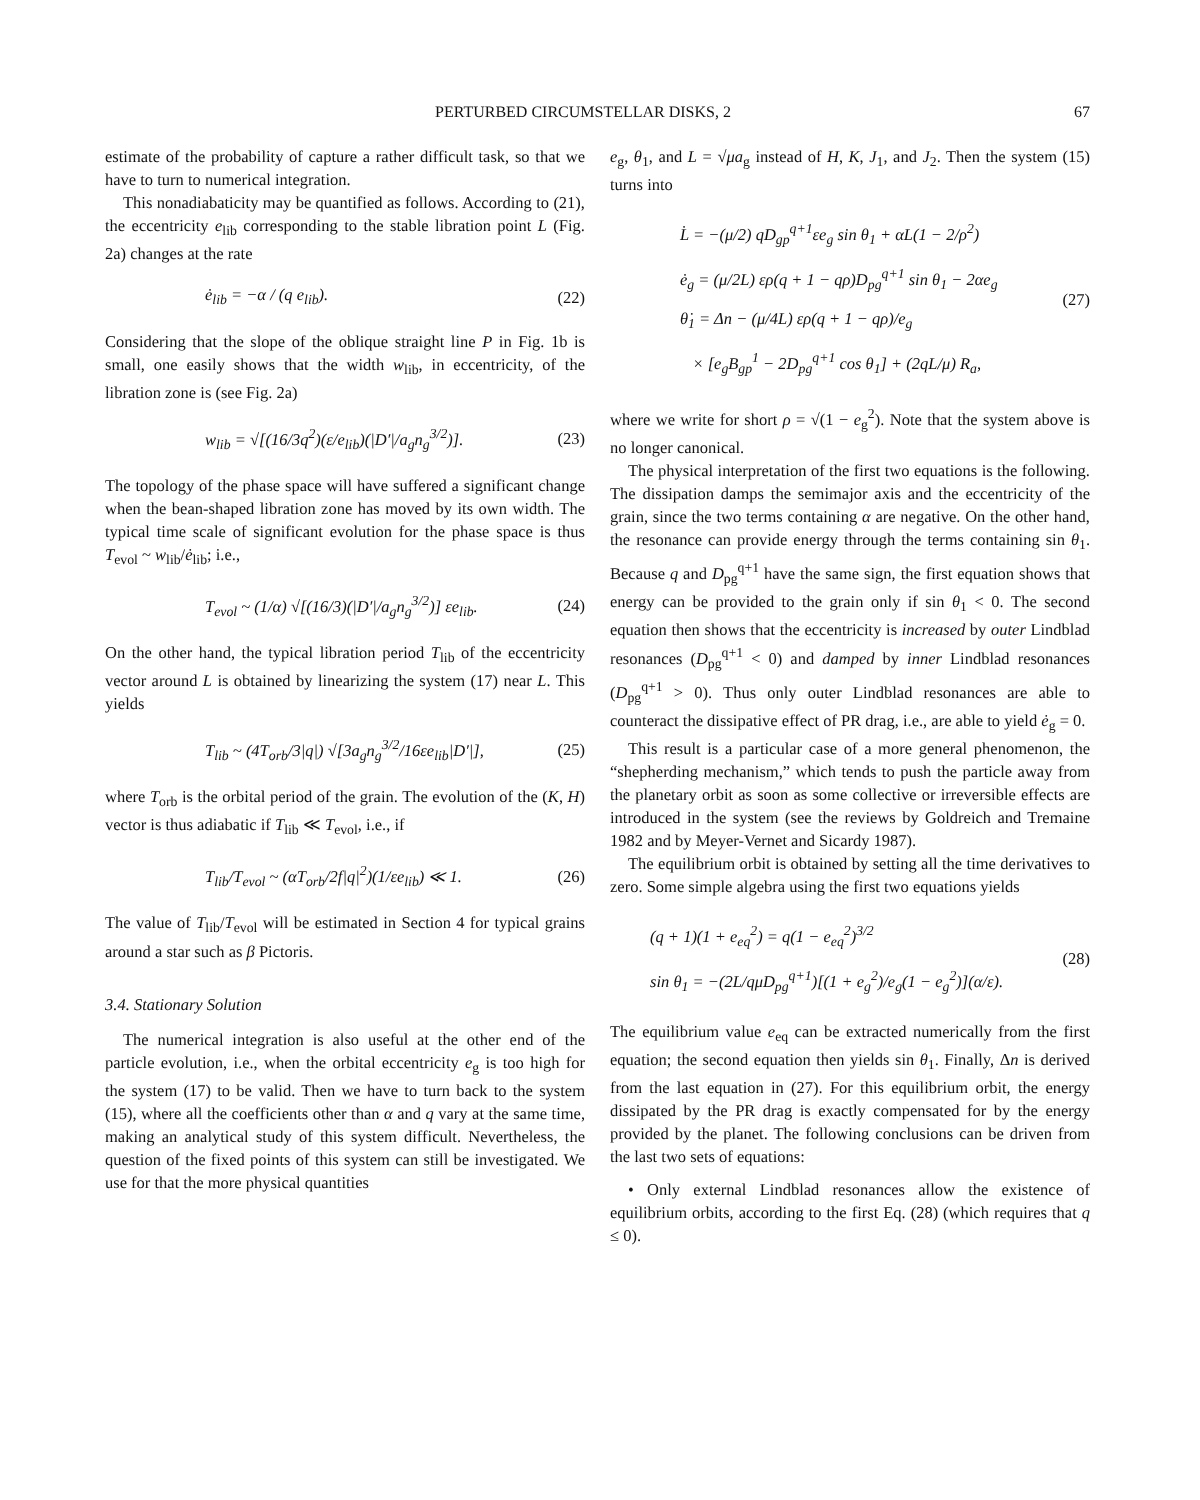PERTURBED CIRCUMSTELLAR DISKS, 2 67
estimate of the probability of capture a rather difficult task, so that we have to turn to numerical integration.
This nonadiabaticity may be quantified as follows. According to (21), the eccentricity e<sub>lib</sub> corresponding to the stable libration point L (Fig. 2a) changes at the rate
ė<sub>lib</sub> = −α / (q e<sub>lib</sub>). (22)
Considering that the slope of the oblique straight line P in Fig. 1b is small, one easily shows that the width w<sub>lib</sub>, in eccentricity, of the libration zone is (see Fig. 2a)
w<sub>lib</sub> = √[(16/3q<sup>2</sup>)(ε/e<sub>lib</sub>)(|D′|/a<sub>g</sub>n<sub>g</sub><sup>3/2</sup>)]. (23)
The topology of the phase space will have suffered a significant change when the bean-shaped libration zone has moved by its own width. The typical time scale of significant evolution for the phase space is thus T<sub>evol</sub> ~ w<sub>lib</sub>/ė<sub>lib</sub>; i.e.,
T<sub>evol</sub> ~ (1/α) √[(16/3)(|D′|/a<sub>g</sub>n<sub>g</sub><sup>3/2</sup>)] εe<sub>lib</sub>. (24)
On the other hand, the typical libration period T<sub>lib</sub> of the eccentricity vector around L is obtained by linearizing the system (17) near L. This yields
T<sub>lib</sub> ~ (4T<sub>orb</sub>/3|q|) √[3a<sub>g</sub>n<sub>g</sub><sup>3/2</sup>/16εe<sub>lib</sub>|D′|], (25)
where T<sub>orb</sub> is the orbital period of the grain. The evolution of the (K, H) vector is thus adiabatic if T<sub>lib</sub> ≪ T<sub>evol</sub>, i.e., if
T<sub>lib</sub>/T<sub>evol</sub> ~ (αT<sub>orb</sub>/2f|q|<sup>2</sup>)(1/εe<sub>lib</sub>) ≪ 1. (26)
The value of T<sub>lib</sub>/T<sub>evol</sub> will be estimated in Section 4 for typical grains around a star such as β Pictoris.
3.4. Stationary Solution
The numerical integration is also useful at the other end of the particle evolution, i.e., when the orbital eccentricity e<sub>g</sub> is too high for the system (17) to be valid. Then we have to turn back to the system (15), where all the coefficients other than α and q vary at the same time, making an analytical study of this system difficult. Nevertheless, the question of the fixed points of this system can still be investigated. We use for that the more physical quantities
e<sub>g</sub>, θ<sub>1</sub>, and L = √μa<sub>g</sub> instead of H, K, J<sub>1</sub>, and J<sub>2</sub>. Then the system (15) turns into
L̇ = −(μ/2) qD<sub>gp</sub><sup>q+1</sup>εe<sub>g</sub> sin θ<sub>1</sub> + αL(1 − 2/ρ<sup>2</sup>)
ė<sub>g</sub> = (μ/2L) ερ(q + 1 − qρ)D<sub>pg</sub><sup>q+1</sup> sin θ<sub>1</sub> − 2αe<sub>g</sub>
θ̇<sub>1</sub> = Δn − (μ/4L) ερ(q + 1 − qρ)/e<sub>g</sub>
× [e<sub>g</sub>B<sub>gp</sub><sup>1</sup> − 2D<sub>pg</sub><sup>q+1</sup> cos θ<sub>1</sub>] + (2qL/μ) R<sub>a</sub>,
(27)
where we write for short ρ = √(1 − e<sub>g</sub><sup>2</sup>). Note that the system above is no longer canonical.
The physical interpretation of the first two equations is the following. The dissipation damps the semimajor axis and the eccentricity of the grain, since the two terms containing α are negative. On the other hand, the resonance can provide energy through the terms containing sin θ<sub>1</sub>. Because q and D<sub>pg</sub><sup>q+1</sup> have the same sign, the first equation shows that energy can be provided to the grain only if sin θ<sub>1</sub> < 0. The second equation then shows that the eccentricity is increased by outer Lindblad resonances (D<sub>pg</sub><sup>q+1</sup> < 0) and damped by inner Lindblad resonances (D<sub>pg</sub><sup>q+1</sup> > 0). Thus only outer Lindblad resonances are able to counteract the dissipative effect of PR drag, i.e., are able to yield ė<sub>g</sub> = 0.
This result is a particular case of a more general phenomenon, the “shepherding mechanism,” which tends to push the particle away from the planetary orbit as soon as some collective or irreversible effects are introduced in the system (see the reviews by Goldreich and Tremaine 1982 and by Meyer-Vernet and Sicardy 1987).
The equilibrium orbit is obtained by setting all the time derivatives to zero. Some simple algebra using the first two equations yields
(q + 1)(1 + e<sub>eq</sub><sup>2</sup>) = q(1 − e<sub>eq</sub><sup>2</sup>)<sup>3/2</sup>
sin θ<sub>1</sub> = −(2L/qμD<sub>pg</sub><sup>q+1</sup>)[(1 + e<sub>g</sub><sup>2</sup>)/e<sub>g</sub>(1 − e<sub>g</sub><sup>2</sup>)](α/ε).
(28)
The equilibrium value e<sub>eq</sub> can be extracted numerically from the first equation; the second equation then yields sin θ<sub>1</sub>. Finally, Δn is derived from the last equation in (27). For this equilibrium orbit, the energy dissipated by the PR drag is exactly compensated for by the energy provided by the planet. The following conclusions can be driven from the last two sets of equations:
• Only external Lindblad resonances allow the existence of equilibrium orbits, according to the first Eq. (28) (which requires that q ≤ 0).